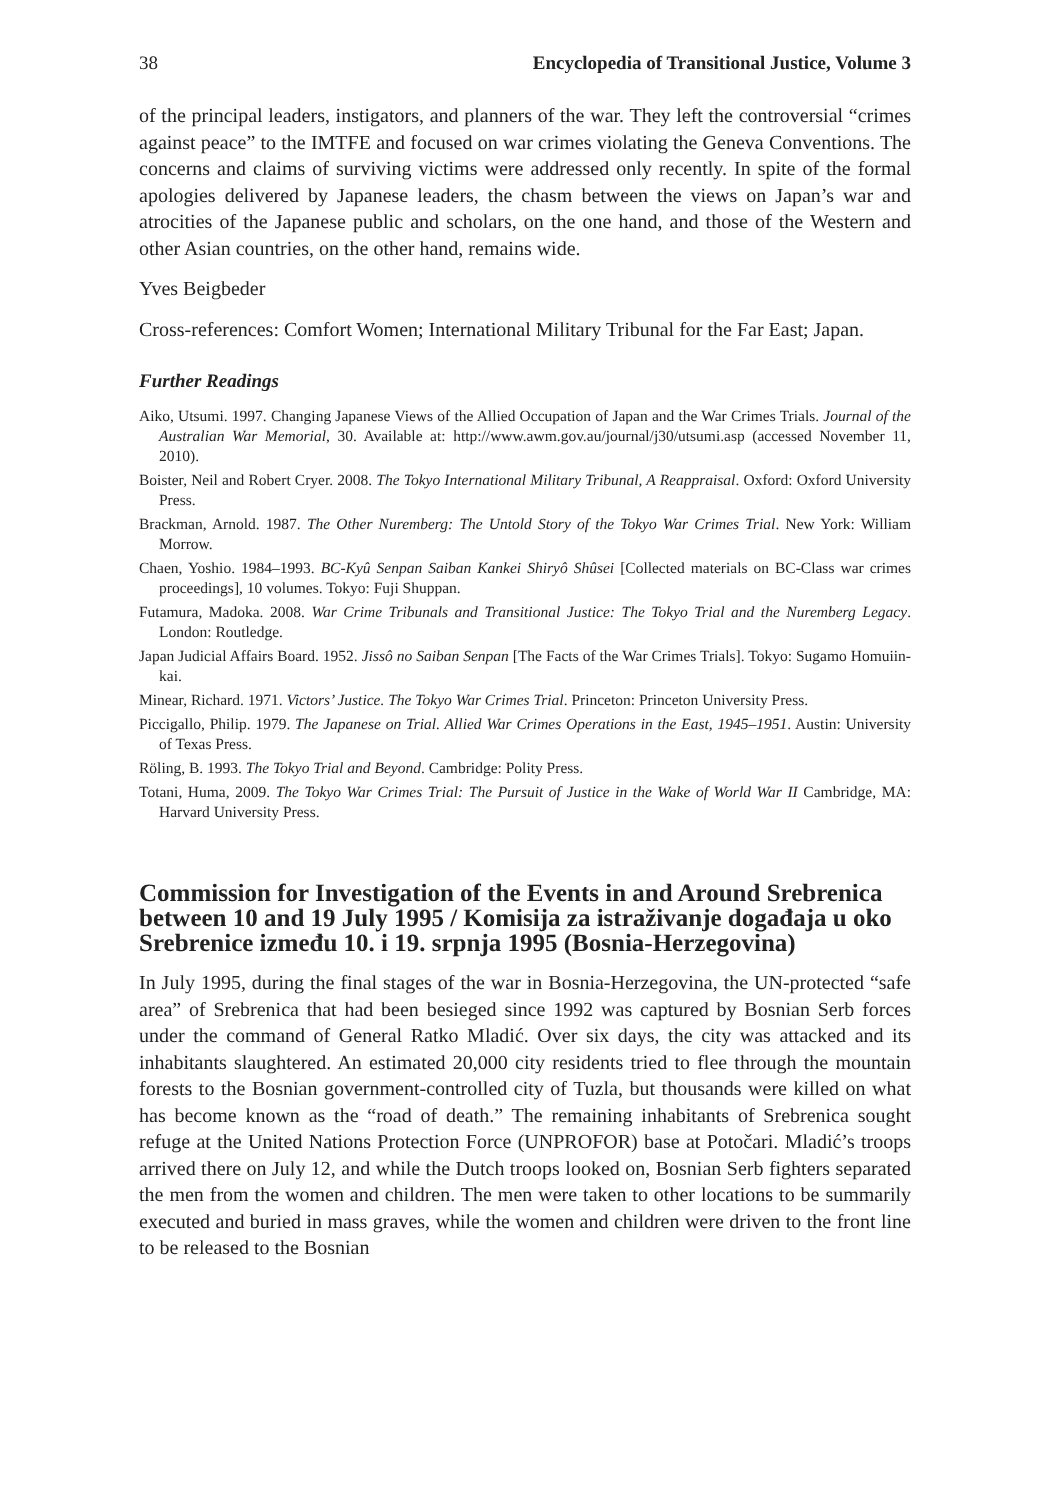38 Encyclopedia of Transitional Justice, Volume 3
of the principal leaders, instigators, and planners of the war. They left the controversial “crimes against peace” to the IMTFE and focused on war crimes violating the Geneva Conventions. The concerns and claims of surviving victims were addressed only recently. In spite of the formal apologies delivered by Japanese leaders, the chasm between the views on Japan’s war and atrocities of the Japanese public and scholars, on the one hand, and those of the Western and other Asian countries, on the other hand, remains wide.
Yves Beigbeder
Cross-references: Comfort Women; International Military Tribunal for the Far East; Japan.
Further Readings
Aiko, Utsumi. 1997. Changing Japanese Views of the Allied Occupation of Japan and the War Crimes Trials. Journal of the Australian War Memorial, 30. Available at: http://www.awm.gov.au/journal/j30/utsumi.asp (accessed November 11, 2010).
Boister, Neil and Robert Cryer. 2008. The Tokyo International Military Tribunal, A Reappraisal. Oxford: Oxford University Press.
Brackman, Arnold. 1987. The Other Nuremberg: The Untold Story of the Tokyo War Crimes Trial. New York: William Morrow.
Chaen, Yoshio. 1984–1993. BC-Kyû Senpan Saiban Kankei Shiryô Shûsei [Collected materials on BC-Class war crimes proceedings], 10 volumes. Tokyo: Fuji Shuppan.
Futamura, Madoka. 2008. War Crime Tribunals and Transitional Justice: The Tokyo Trial and the Nuremberg Legacy. London: Routledge.
Japan Judicial Affairs Board. 1952. Jissô no Saiban Senpan [The Facts of the War Crimes Trials]. Tokyo: Sugamo Homuiin-kai.
Minear, Richard. 1971. Victors’ Justice. The Tokyo War Crimes Trial. Princeton: Princeton University Press.
Piccigallo, Philip. 1979. The Japanese on Trial. Allied War Crimes Operations in the East, 1945–1951. Austin: University of Texas Press.
Röling, B. 1993. The Tokyo Trial and Beyond. Cambridge: Polity Press.
Totani, Huma, 2009. The Tokyo War Crimes Trial: The Pursuit of Justice in the Wake of World War II Cambridge, MA: Harvard University Press.
Commission for Investigation of the Events in and Around Srebrenica between 10 and 19 July 1995 / Komisija za istraživanje događaja u oko Srebrenice između 10. i 19. srpnja 1995 (Bosnia-Herzegovina)
In July 1995, during the final stages of the war in Bosnia-Herzegovina, the UN-protected “safe area” of Srebrenica that had been besieged since 1992 was captured by Bosnian Serb forces under the command of General Ratko Mladić. Over six days, the city was attacked and its inhabitants slaughtered. An estimated 20,000 city residents tried to flee through the mountain forests to the Bosnian government-controlled city of Tuzla, but thousands were killed on what has become known as the “road of death.” The remaining inhabitants of Srebrenica sought refuge at the United Nations Protection Force (UNPROFOR) base at Potočari. Mladić’s troops arrived there on July 12, and while the Dutch troops looked on, Bosnian Serb fighters separated the men from the women and children. The men were taken to other locations to be summarily executed and buried in mass graves, while the women and children were driven to the front line to be released to the Bosnian